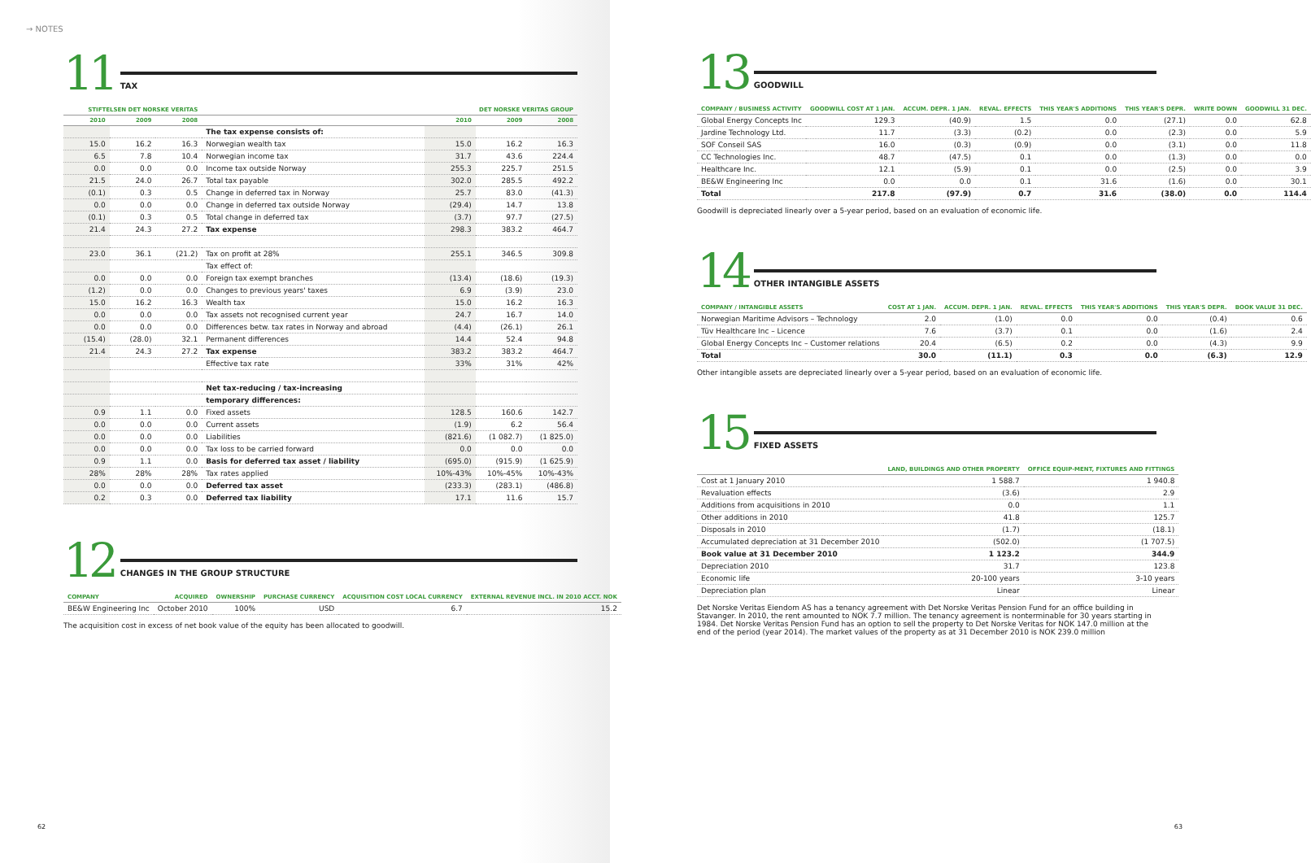→ NOTES
11
TAX
| STIFTELSEN DET NORSKE VERITAS | | | | DET NORSKE VERITAS GROUP | | |
| --- | --- | --- | --- | --- | --- | --- |
| 2010 | 2009 | 2008 | | 2010 | 2009 | 2008 |
| | | | The tax expense consists of: | | | |
| 15.0 | 16.2 | 16.3 | Norwegian wealth tax | 15.0 | 16.2 | 16.3 |
| 6.5 | 7.8 | 10.4 | Norwegian income tax | 31.7 | 43.6 | 224.4 |
| 0.0 | 0.0 | 0.0 | Income tax outside Norway | 255.3 | 225.7 | 251.5 |
| 21.5 | 24.0 | 26.7 | Total tax payable | 302.0 | 285.5 | 492.2 |
| (0.1) | 0.3 | 0.5 | Change in deferred tax in Norway | 25.7 | 83.0 | (41.3) |
| 0.0 | 0.0 | 0.0 | Change in deferred tax outside Norway | (29.4) | 14.7 | 13.8 |
| (0.1) | 0.3 | 0.5 | Total change in deferred tax | (3.7) | 97.7 | (27.5) |
| 21.4 | 24.3 | 27.2 | Tax expense | 298.3 | 383.2 | 464.7 |
| 23.0 | 36.1 | (21.2) | Tax on profit at 28% | 255.1 | 346.5 | 309.8 |
| | | | Tax effect of: | | | |
| 0.0 | 0.0 | 0.0 | Foreign tax exempt branches | (13.4) | (18.6) | (19.3) |
| (1.2) | 0.0 | 0.0 | Changes to previous years' taxes | 6.9 | (3.9) | 23.0 |
| 15.0 | 16.2 | 16.3 | Wealth tax | 15.0 | 16.2 | 16.3 |
| 0.0 | 0.0 | 0.0 | Tax assets not recognised current year | 24.7 | 16.7 | 14.0 |
| 0.0 | 0.0 | 0.0 | Differences betw. tax rates in Norway and abroad | (4.4) | (26.1) | 26.1 |
| (15.4) | (28.0) | 32.1 | Permanent differences | 14.4 | 52.4 | 94.8 |
| 21.4 | 24.3 | 27.2 | Tax expense | 383.2 | 383.2 | 464.7 |
| | | | Effective tax rate | 33% | 31% | 42% |
| | | | Net tax-reducing / tax-increasing | | | |
| | | | temporary differences: | | | |
| 0.9 | 1.1 | 0.0 | Fixed assets | 128.5 | 160.6 | 142.7 |
| 0.0 | 0.0 | 0.0 | Current assets | (1.9) | 6.2 | 56.4 |
| 0.0 | 0.0 | 0.0 | Liabilities | (821.6) | (1 082.7) | (1 825.0) |
| 0.0 | 0.0 | 0.0 | Tax loss to be carried forward | 0.0 | 0.0 | 0.0 |
| 0.9 | 1.1 | 0.0 | Basis for deferred tax asset / liability | (695.0) | (915.9) | (1 625.9) |
| 28% | 28% | 28% | Tax rates applied | 10%-43% | 10%-45% | 10%-43% |
| 0.0 | 0.0 | 0.0 | Deferred tax asset | (233.3) | (283.1) | (486.8) |
| 0.2 | 0.3 | 0.0 | Deferred tax liability | 17.1 | 11.6 | 15.7 |
12
CHANGES IN THE GROUP STRUCTURE
| COMPANY | ACQUIRED | OWNERSHIP | PURCHASE CURRENCY | ACQUISITION COST LOCAL CURRENCY | EXTERNAL REVENUE INCL. IN 2010 ACCT. NOK |
| --- | --- | --- | --- | --- | --- |
| BE&W Engineering Inc | October 2010 | 100% | USD | 6.7 | 15.2 |
The acquisition cost in excess of net book value of the equity has been allocated to goodwill.
62
13
GOODWILL
| COMPANY / BUSINESS ACTIVITY | GOODWILL COST AT 1 JAN. | ACCUM. DEPR. 1 JAN. | REVAL. EFFECTS | THIS YEAR'S ADDITIONS | THIS YEAR'S DEPR. | WRITE DOWN | GOODWILL 31 DEC. |
| --- | --- | --- | --- | --- | --- | --- | --- |
| Global Energy Concepts Inc | 129.3 | (40.9) | 1.5 | 0.0 | (27.1) | 0.0 | 62.8 |
| Jardine Technology Ltd. | 11.7 | (3.3) | (0.2) | 0.0 | (2.3) | 0.0 | 5.9 |
| SOF Conseil SAS | 16.0 | (0.3) | (0.9) | 0.0 | (3.1) | 0.0 | 11.8 |
| CC Technologies Inc. | 48.7 | (47.5) | 0.1 | 0.0 | (1.3) | 0.0 | 0.0 |
| Healthcare Inc. | 12.1 | (5.9) | 0.1 | 0.0 | (2.5) | 0.0 | 3.9 |
| BE&W Engineering Inc | 0.0 | 0.0 | 0.1 | 31.6 | (1.6) | 0.0 | 30.1 |
| Total | 217.8 | (97.9) | 0.7 | 31.6 | (38.0) | 0.0 | 114.4 |
Goodwill is depreciated linearly over a 5-year period, based on an evaluation of economic life.
14
OTHER INTANGIBLE ASSETS
| COMPANY / INTANGIBLE ASSETS | COST AT 1 JAN. | ACCUM. DEPR. 1 JAN. | REVAL. EFFECTS | THIS YEAR'S ADDITIONS | THIS YEAR'S DEPR. | BOOK VALUE 31 DEC. |
| --- | --- | --- | --- | --- | --- | --- |
| Norwegian Maritime Advisors – Technology | 2.0 | (1.0) | 0.0 | 0.0 | (0.4) | 0.6 |
| Tüv Healthcare Inc – Licence | 7.6 | (3.7) | 0.1 | 0.0 | (1.6) | 2.4 |
| Global Energy Concepts Inc – Customer relations | 20.4 | (6.5) | 0.2 | 0.0 | (4.3) | 9.9 |
| Total | 30.0 | (11.1) | 0.3 | 0.0 | (6.3) | 12.9 |
Other intangible assets are depreciated linearly over a 5-year period, based on an evaluation of economic life.
15
FIXED ASSETS
| | LAND, BUILDINGS AND OTHER PROPERTY | OFFICE EQUIP-MENT, FIXTURES AND FITTINGS |
| --- | --- | --- |
| Cost at 1 January 2010 | 1 588.7 | 1 940.8 |
| Revaluation effects | (3.6) | 2.9 |
| Additions from acquisitions in 2010 | 0.0 | 1.1 |
| Other additions in 2010 | 41.8 | 125.7 |
| Disposals in 2010 | (1.7) | (18.1) |
| Accumulated depreciation at 31 December 2010 | (502.0) | (1 707.5) |
| Book value at 31 December 2010 | 1 123.2 | 344.9 |
| Depreciation 2010 | 31.7 | 123.8 |
| Economic life | 20-100 years | 3-10 years |
| Depreciation plan | Linear | Linear |
Det Norske Veritas Eiendom AS has a tenancy agreement with Det Norske Veritas Pension Fund for an office building in Stavanger. In 2010, the rent amounted to NOK 7.7 million. The tenancy agreement is nonterminable for 30 years starting in 1984. Det Norske Veritas Pension Fund has an option to sell the property to Det Norske Veritas for NOK 147.0 million at the end of the period (year 2014). The market values of the property as at 31 December 2010 is NOK 239.0 million
63